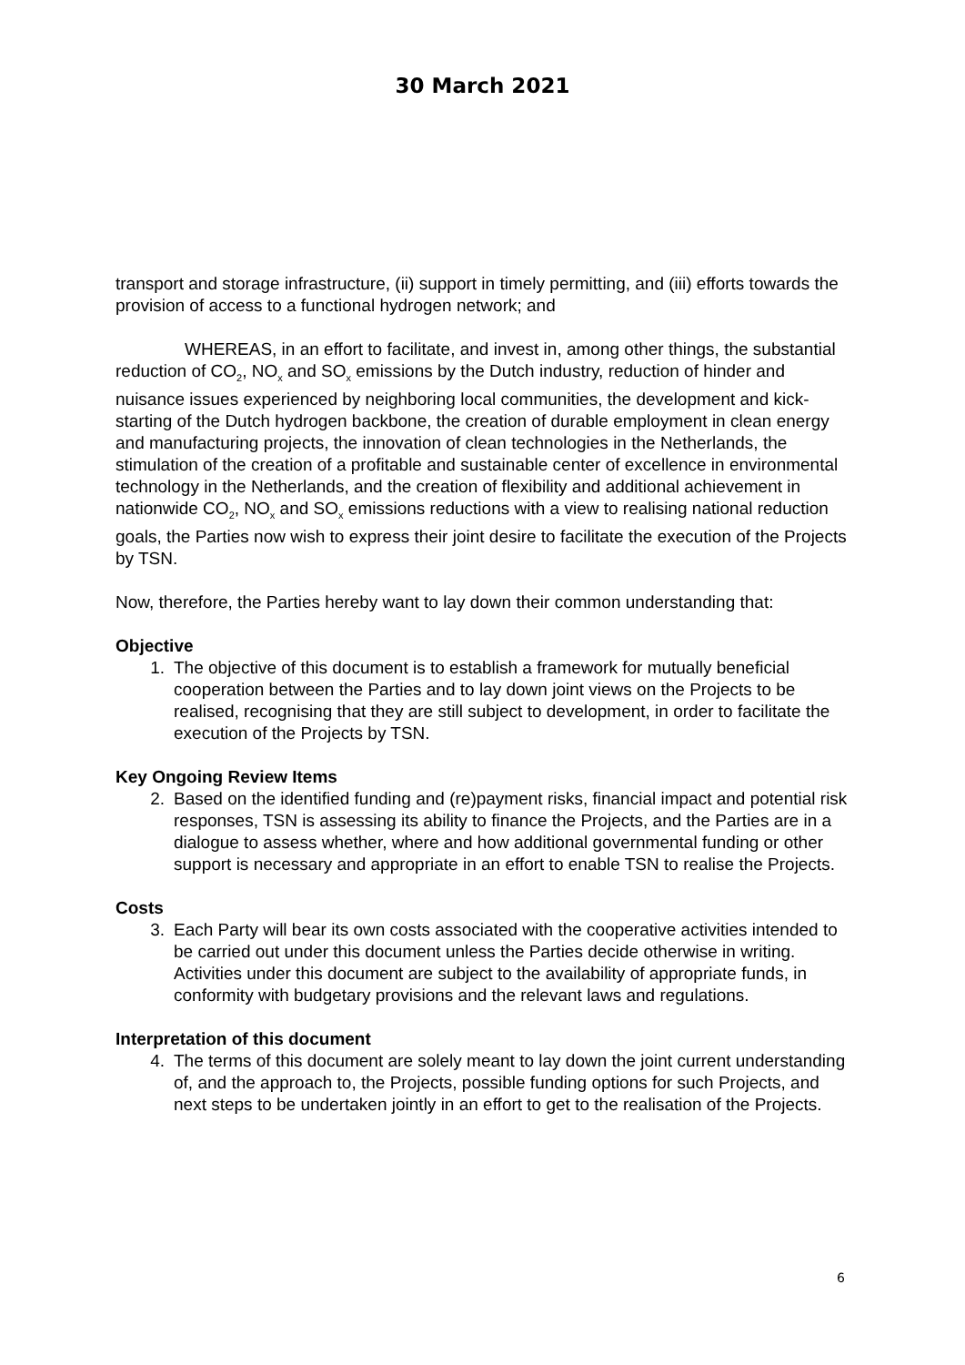30 March 2021
transport and storage infrastructure, (ii) support in timely permitting, and (iii) efforts towards the provision of access to a functional hydrogen network; and
WHEREAS, in an effort to facilitate, and invest in, among other things, the substantial reduction of CO<sub>2</sub>, NO<sub>x</sub> and SO<sub>x</sub> emissions by the Dutch industry, reduction of hinder and nuisance issues experienced by neighboring local communities, the development and kick-starting of the Dutch hydrogen backbone, the creation of durable employment in clean energy and manufacturing projects, the innovation of clean technologies in the Netherlands, the stimulation of the creation of a profitable and sustainable center of excellence in environmental technology in the Netherlands, and the creation of flexibility and additional achievement in nationwide CO<sub>2</sub>, NO<sub>x</sub> and SO<sub>x</sub> emissions reductions with a view to realising national reduction goals, the Parties now wish to express their joint desire to facilitate the execution of the Projects by TSN.
Now, therefore, the Parties hereby want to lay down their common understanding that:
Objective
1. The objective of this document is to establish a framework for mutually beneficial cooperation between the Parties and to lay down joint views on the Projects to be realised, recognising that they are still subject to development, in order to facilitate the execution of the Projects by TSN.
Key Ongoing Review Items
2. Based on the identified funding and (re)payment risks, financial impact and potential risk responses, TSN is assessing its ability to finance the Projects, and the Parties are in a dialogue to assess whether, where and how additional governmental funding or other support is necessary and appropriate in an effort to enable TSN to realise the Projects.
Costs
3. Each Party will bear its own costs associated with the cooperative activities intended to be carried out under this document unless the Parties decide otherwise in writing. Activities under this document are subject to the availability of appropriate funds, in conformity with budgetary provisions and the relevant laws and regulations.
Interpretation of this document
4. The terms of this document are solely meant to lay down the joint current understanding of, and the approach to, the Projects, possible funding options for such Projects, and next steps to be undertaken jointly in an effort to get to the realisation of the Projects.
6